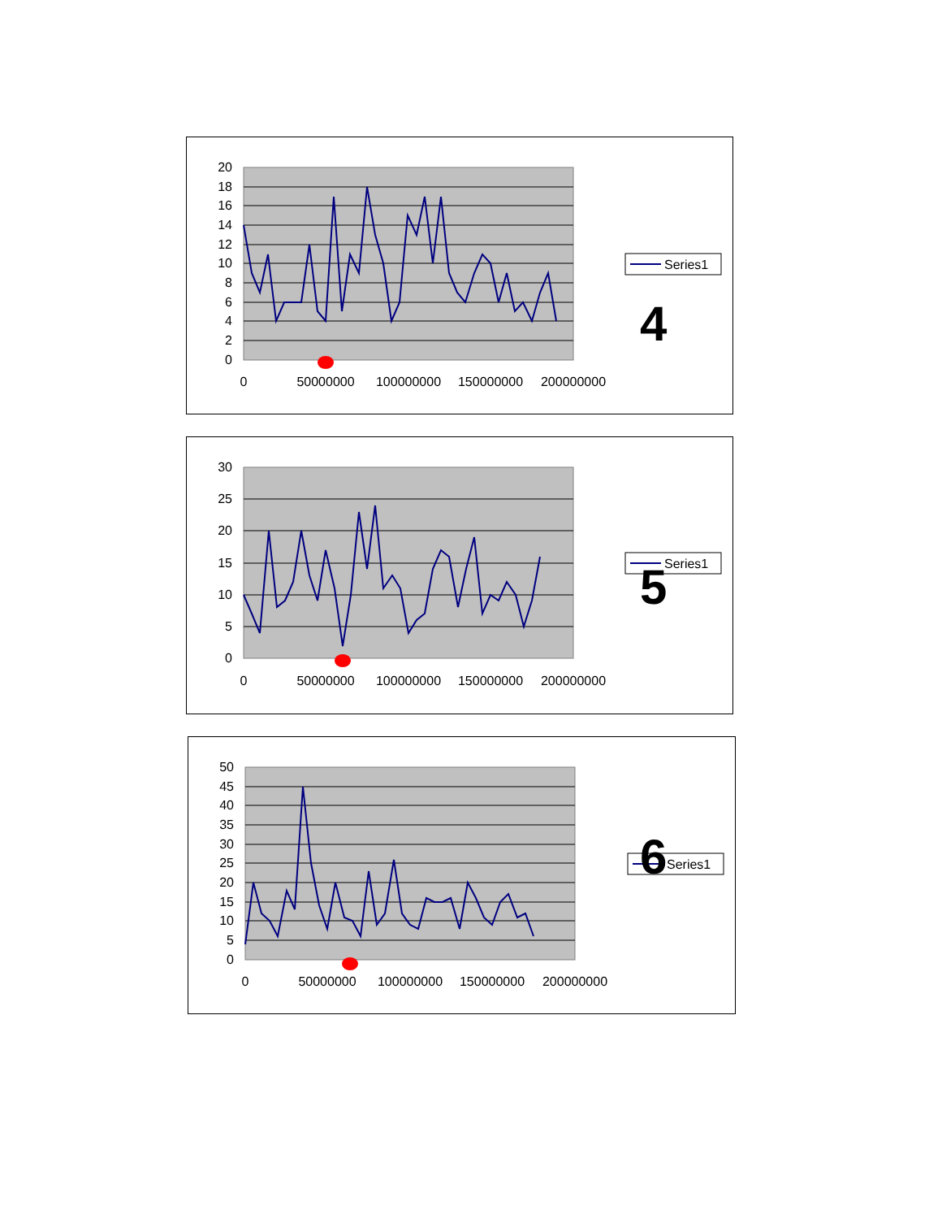20
18
16
14
12
10
8
6
4
2
0
0
50000000
100000000
150000000
200000000
Series1
4
30
25
20
15
10
5
0
0
50000000
100000000
150000000
200000000
Series1
5
50
45
40
35
30
25
20
15
10
5
0
0
50000000
100000000
150000000
200000000
Series1
6